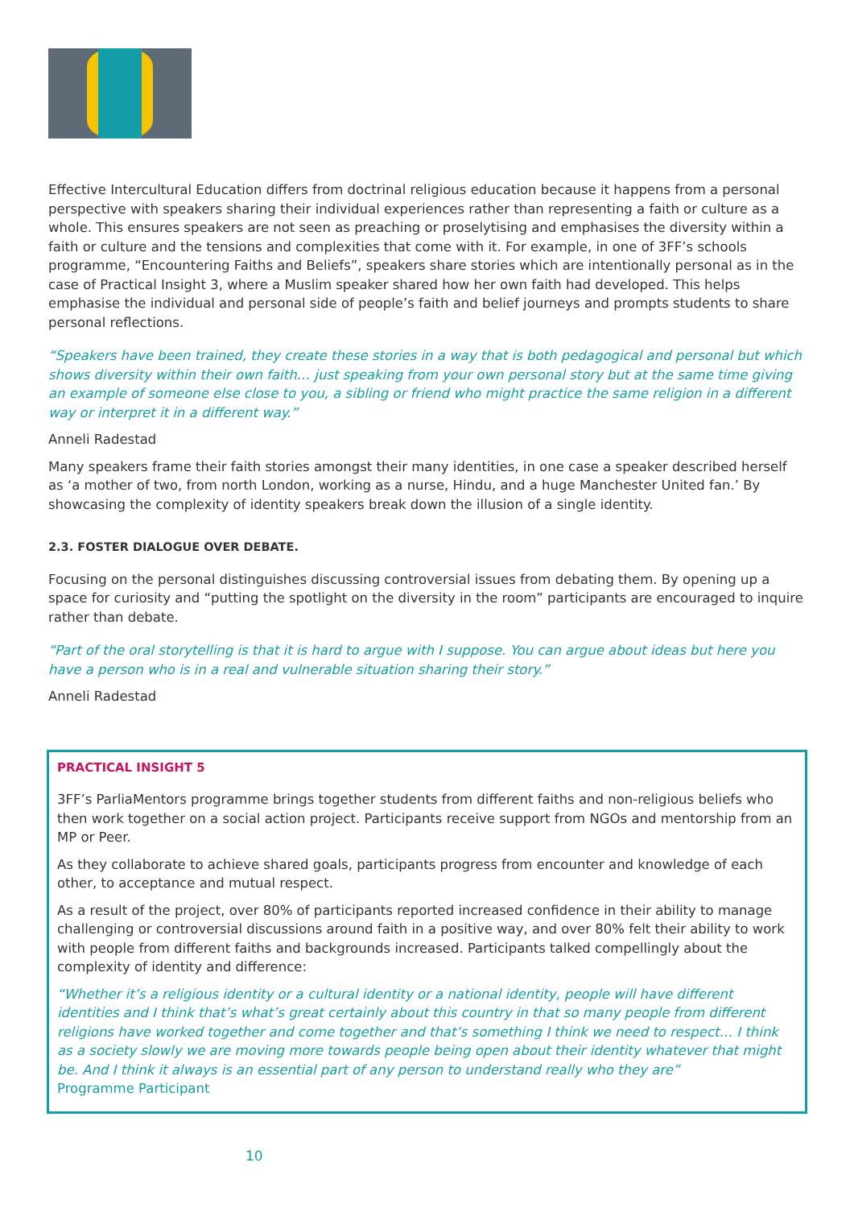Effective Intercultural Education differs from doctrinal religious education because it happens from a personal perspective with speakers sharing their individual experiences rather than representing a faith or culture as a whole. This ensures speakers are not seen as preaching or proselytising and emphasises the diversity within a faith or culture and the tensions and complexities that come with it. For example, in one of 3FF’s schools programme, “Encountering Faiths and Beliefs”, speakers share stories which are intentionally personal as in the case of Practical Insight 3, where a Muslim speaker shared how her own faith had developed. This helps emphasise the individual and personal side of people’s faith and belief journeys and prompts students to share personal reflections.
“Speakers have been trained, they create these stories in a way that is both pedagogical and personal but which shows diversity within their own faith… just speaking from your own personal story but at the same time giving an example of someone else close to you, a sibling or friend who might practice the same religion in a different way or interpret it in a different way.”
Anneli Radestad
Many speakers frame their faith stories amongst their many identities, in one case a speaker described herself as ‘a mother of two, from north London, working as a nurse, Hindu, and a huge Manchester United fan.’ By showcasing the complexity of identity speakers break down the illusion of a single identity.
2.3. FOSTER DIALOGUE OVER DEBATE.
Focusing on the personal distinguishes discussing controversial issues from debating them. By opening up a space for curiosity and “putting the spotlight on the diversity in the room” participants are encouraged to inquire rather than debate.
“Part of the oral storytelling is that it is hard to argue with I suppose. You can argue about ideas but here you have a person who is in a real and vulnerable situation sharing their story.”
Anneli Radestad
PRACTICAL INSIGHT 5
3FF’s ParliaMentors programme brings together students from different faiths and non-religious beliefs who then work together on a social action project. Participants receive support from NGOs and mentorship from an MP or Peer.
As they collaborate to achieve shared goals, participants progress from encounter and knowledge of each other, to acceptance and mutual respect.
As a result of the project, over 80% of participants reported increased confidence in their ability to manage challenging or controversial discussions around faith in a positive way, and over 80% felt their ability to work with people from different faiths and backgrounds increased. Participants talked compellingly about the complexity of identity and difference:
“Whether it’s a religious identity or a cultural identity or a national identity, people will have different identities and I think that’s what’s great certainly about this country in that so many people from different religions have worked together and come together and that’s something I think we need to respect… I think as a society slowly we are moving more towards people being open about their identity whatever that might be. And I think it always is an essential part of any person to understand really who they are”
Programme Participant
10